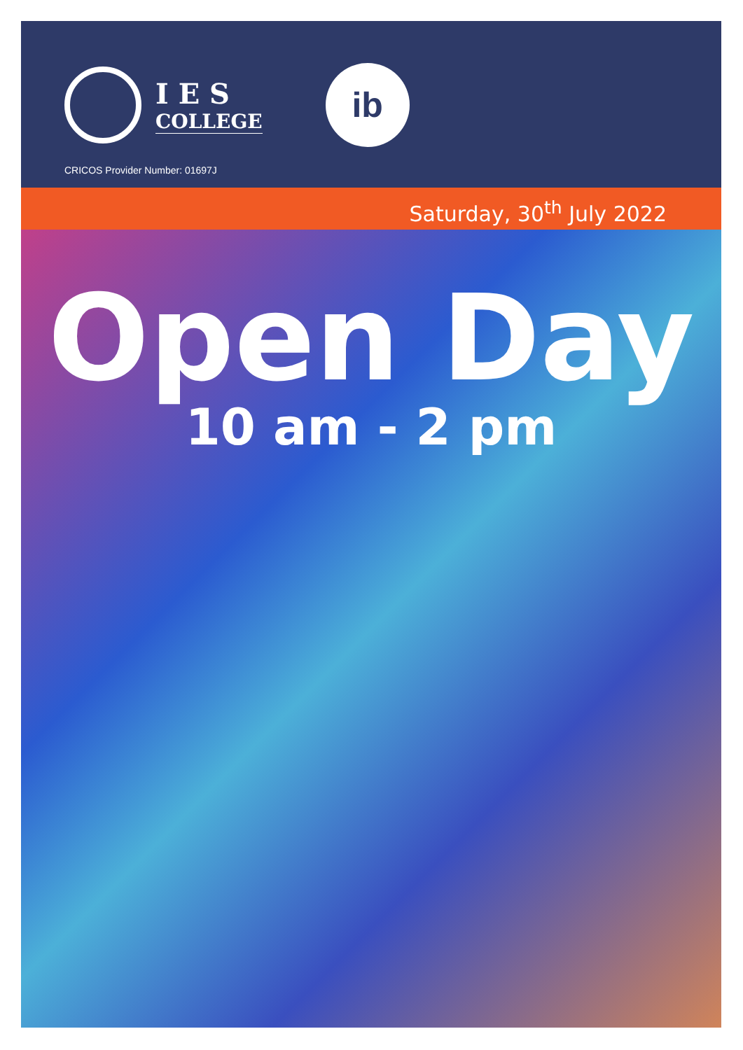I E S
COLLEGE
ib
CRICOS Provider Number: 01697J
Saturday, 30<sup>th</sup> July 2022
Open Day
10 am - 2 pm